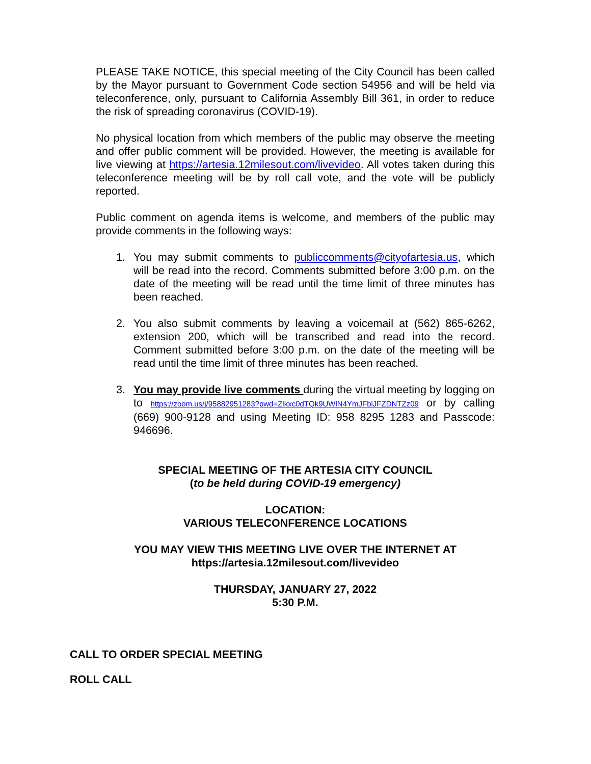PLEASE TAKE NOTICE, this special meeting of the City Council has been called by the Mayor pursuant to Government Code section 54956 and will be held via teleconference, only, pursuant to California Assembly Bill 361, in order to reduce the risk of spreading coronavirus (COVID-19).
No physical location from which members of the public may observe the meeting and offer public comment will be provided. However, the meeting is available for live viewing at https://artesia.12milesout.com/livevideo. All votes taken during this teleconference meeting will be by roll call vote, and the vote will be publicly reported.
Public comment on agenda items is welcome, and members of the public may provide comments in the following ways:
1. You may submit comments to publiccomments@cityofartesia.us, which will be read into the record. Comments submitted before 3:00 p.m. on the date of the meeting will be read until the time limit of three minutes has been reached.
2. You also submit comments by leaving a voicemail at (562) 865-6262, extension 200, which will be transcribed and read into the record. Comment submitted before 3:00 p.m. on the date of the meeting will be read until the time limit of three minutes has been reached.
3. You may provide live comments during the virtual meeting by logging on to https://zoom.us/j/95882951283?pwd=Zlkxc0dTQk9UWlN4YmJFblJFZDNTZz09 or by calling (669) 900-9128 and using Meeting ID: 958 8295 1283 and Passcode: 946696.
SPECIAL MEETING OF THE ARTESIA CITY COUNCIL
(to be held during COVID-19 emergency)
LOCATION:
VARIOUS TELECONFERENCE LOCATIONS
YOU MAY VIEW THIS MEETING LIVE OVER THE INTERNET AT
https://artesia.12milesout.com/livevideo
THURSDAY, JANUARY 27, 2022
5:30 P.M.
CALL TO ORDER SPECIAL MEETING
ROLL CALL